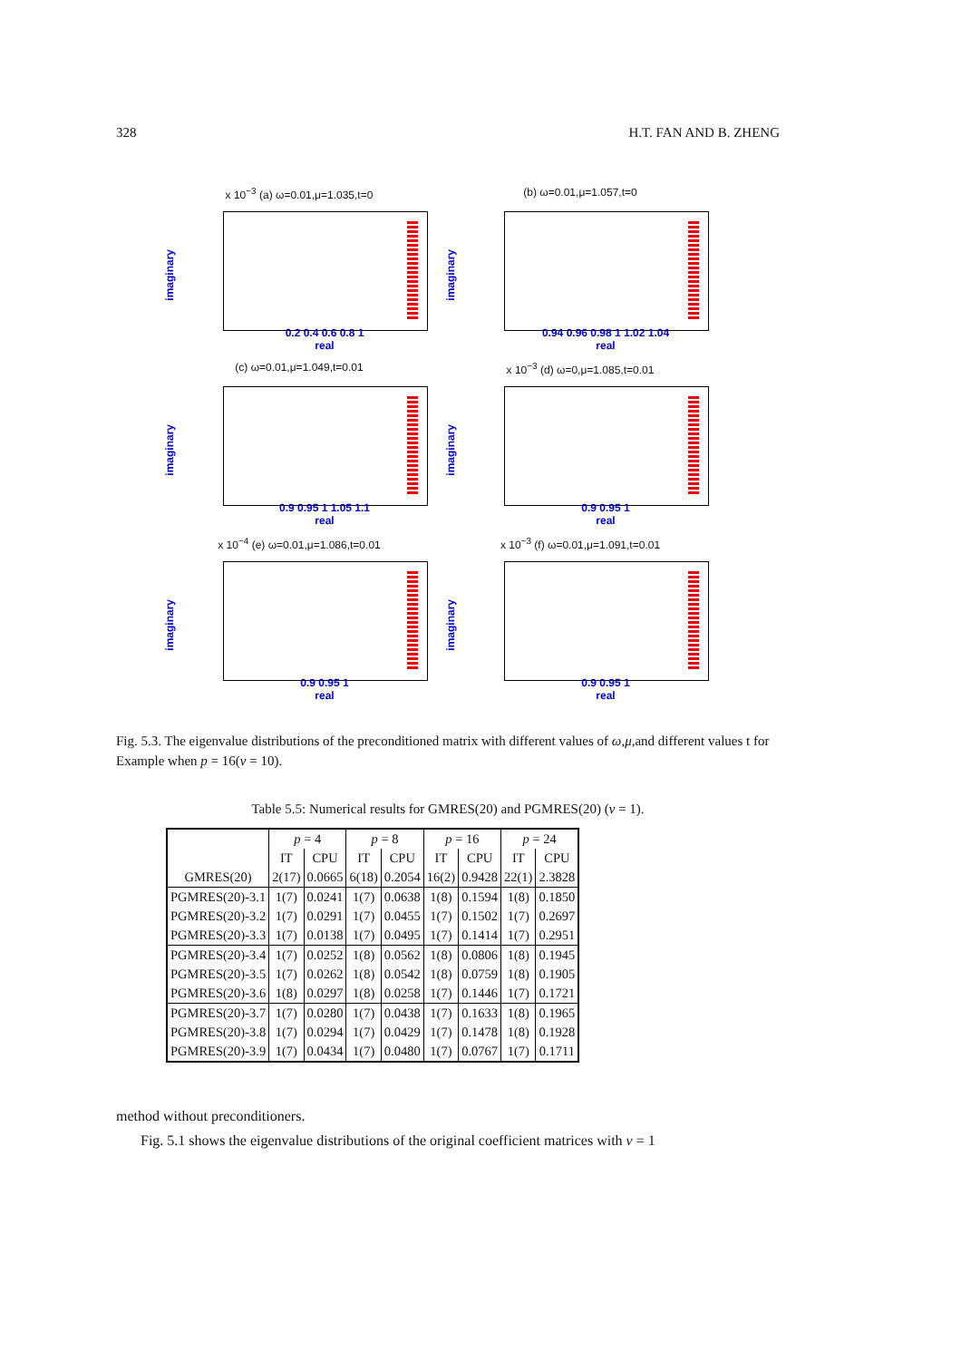328 H.T. FAN AND B. ZHENG
x 10<sup>−3</sup> (a) ω=0.01,μ=1.035,t=0
imaginary
0.2 0.4 0.6 0.8 1
real
(b) ω=0.01,μ=1.057,t=0
imaginary
0.94 0.96 0.98 1 1.02 1.04
real
(c) ω=0.01,μ=1.049,t=0.01
imaginary
0.9 0.95 1 1.05 1.1
real
x 10<sup>−3</sup> (d) ω=0,μ=1.085,t=0.01
imaginary
0.9 0.95 1
real
x 10<sup>−4</sup> (e) ω=0.01,μ=1.086,t=0.01
imaginary
0.9 0.95 1
real
x 10<sup>−3</sup> (f) ω=0.01,μ=1.091,t=0.01
imaginary
0.9 0.95 1
real
Fig. 5.3. The eigenvalue distributions of the preconditioned matrix with different values of ω,μ,and different values t for Example when p = 16(ν = 10).
Table 5.5: Numerical results for GMRES(20) and PGMRES(20) (ν = 1).
| | p = 4 | | p = 8 | | p = 16 | | p = 24 | |
| --- | --- | --- | --- | --- | --- | --- | --- | --- |
| | IT | CPU | IT | CPU | IT | CPU | IT | CPU |
| GMRES(20) | 2(17) | 0.0665 | 6(18) | 0.2054 | 16(2) | 0.9428 | 22(1) | 2.3828 |
| PGMRES(20)-3.1 | 1(7) | 0.0241 | 1(7) | 0.0638 | 1(8) | 0.1594 | 1(8) | 0.1850 |
| PGMRES(20)-3.2 | 1(7) | 0.0291 | 1(7) | 0.0455 | 1(7) | 0.1502 | 1(7) | 0.2697 |
| PGMRES(20)-3.3 | 1(7) | 0.0138 | 1(7) | 0.0495 | 1(7) | 0.1414 | 1(7) | 0.2951 |
| PGMRES(20)-3.4 | 1(7) | 0.0252 | 1(8) | 0.0562 | 1(8) | 0.0806 | 1(8) | 0.1945 |
| PGMRES(20)-3.5 | 1(7) | 0.0262 | 1(8) | 0.0542 | 1(8) | 0.0759 | 1(8) | 0.1905 |
| PGMRES(20)-3.6 | 1(8) | 0.0297 | 1(8) | 0.0258 | 1(7) | 0.1446 | 1(7) | 0.1721 |
| PGMRES(20)-3.7 | 1(7) | 0.0280 | 1(7) | 0.0438 | 1(7) | 0.1633 | 1(8) | 0.1965 |
| PGMRES(20)-3.8 | 1(7) | 0.0294 | 1(7) | 0.0429 | 1(7) | 0.1478 | 1(8) | 0.1928 |
| PGMRES(20)-3.9 | 1(7) | 0.0434 | 1(7) | 0.0480 | 1(7) | 0.0767 | 1(7) | 0.1711 |
method without preconditioners.
Fig. 5.1 shows the eigenvalue distributions of the original coefficient matrices with ν = 1